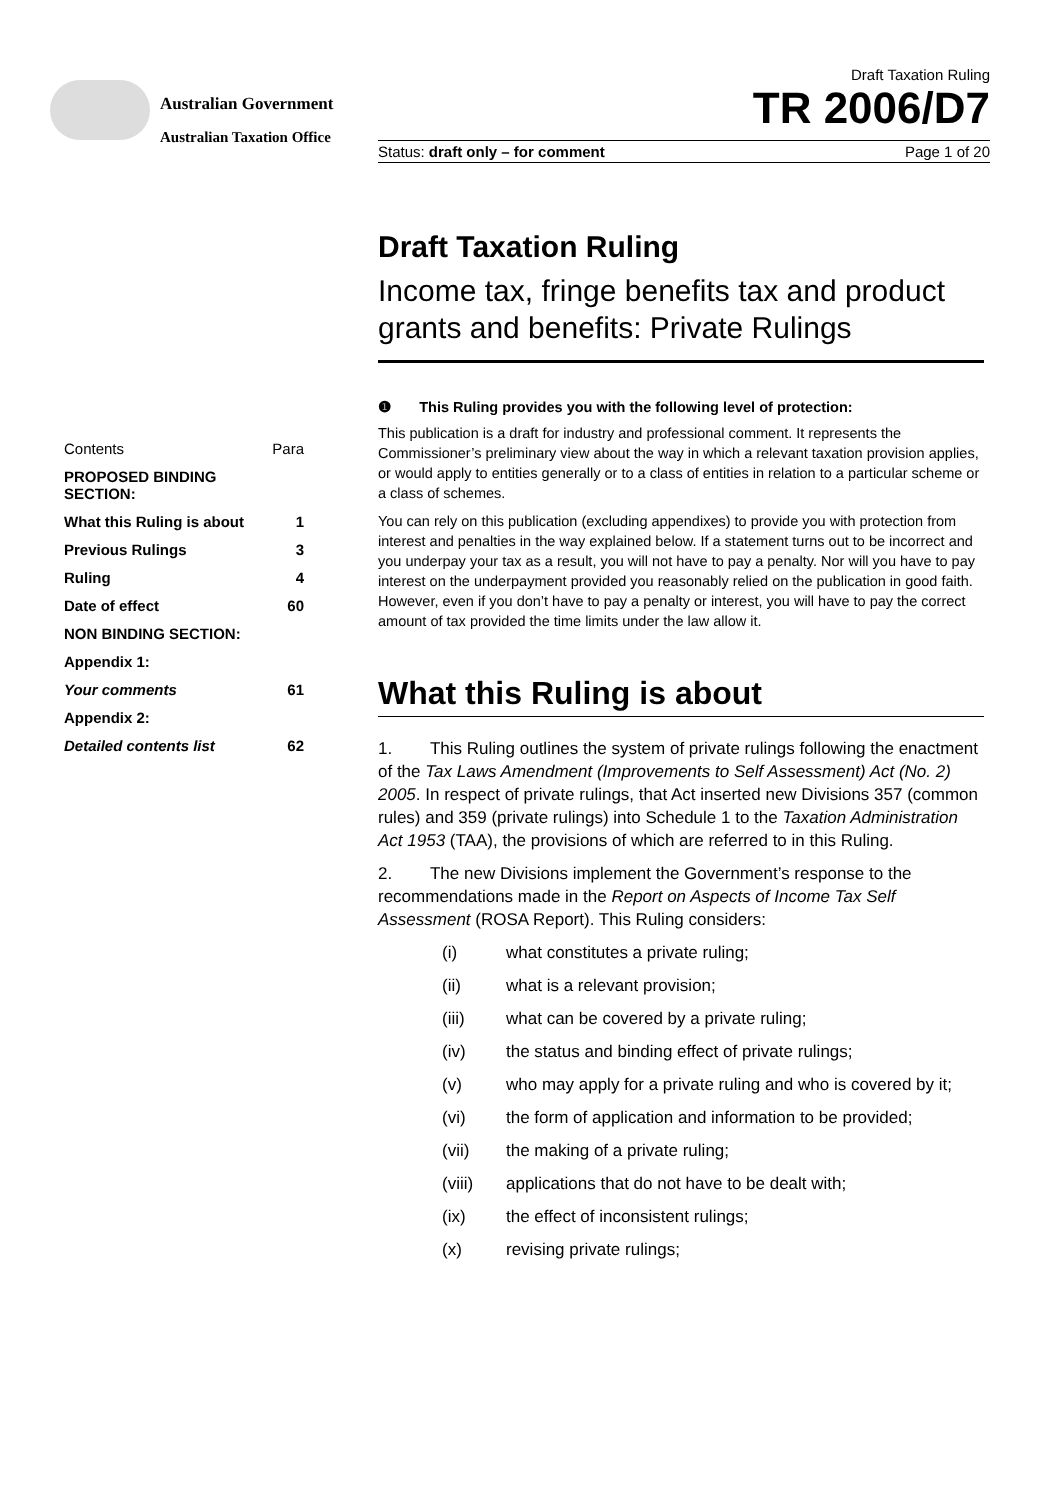Australian Government
Australian Taxation Office
Draft Taxation Ruling
TR 2006/D7
Status: draft only – for comment Page 1 of 20
Contents Para
PROPOSED BINDING
SECTION:
What this Ruling is about 1
Previous Rulings 3
Ruling 4
Date of effect 60
NON BINDING SECTION:
Appendix 1:
Your comments 61
Appendix 2:
Detailed contents list 62
Draft Taxation Ruling
Income tax, fringe benefits tax and product grants and benefits: Private Rulings
❶ This Ruling provides you with the following level of protection:
This publication is a draft for industry and professional comment. It represents the Commissioner’s preliminary view about the way in which a relevant taxation provision applies, or would apply to entities generally or to a class of entities in relation to a particular scheme or a class of schemes.
You can rely on this publication (excluding appendixes) to provide you with protection from interest and penalties in the way explained below. If a statement turns out to be incorrect and you underpay your tax as a result, you will not have to pay a penalty. Nor will you have to pay interest on the underpayment provided you reasonably relied on the publication in good faith. However, even if you don’t have to pay a penalty or interest, you will have to pay the correct amount of tax provided the time limits under the law allow it.
What this Ruling is about
1. This Ruling outlines the system of private rulings following the enactment of the Tax Laws Amendment (Improvements to Self Assessment) Act (No. 2) 2005. In respect of private rulings, that Act inserted new Divisions 357 (common rules) and 359 (private rulings) into Schedule 1 to the Taxation Administration Act 1953 (TAA), the provisions of which are referred to in this Ruling.
2. The new Divisions implement the Government’s response to the recommendations made in the Report on Aspects of Income Tax Self Assessment (ROSA Report). This Ruling considers:
(i) what constitutes a private ruling;
(ii) what is a relevant provision;
(iii) what can be covered by a private ruling;
(iv) the status and binding effect of private rulings;
(v) who may apply for a private ruling and who is covered by it;
(vi) the form of application and information to be provided;
(vii) the making of a private ruling;
(viii) applications that do not have to be dealt with;
(ix) the effect of inconsistent rulings;
(x) revising private rulings;